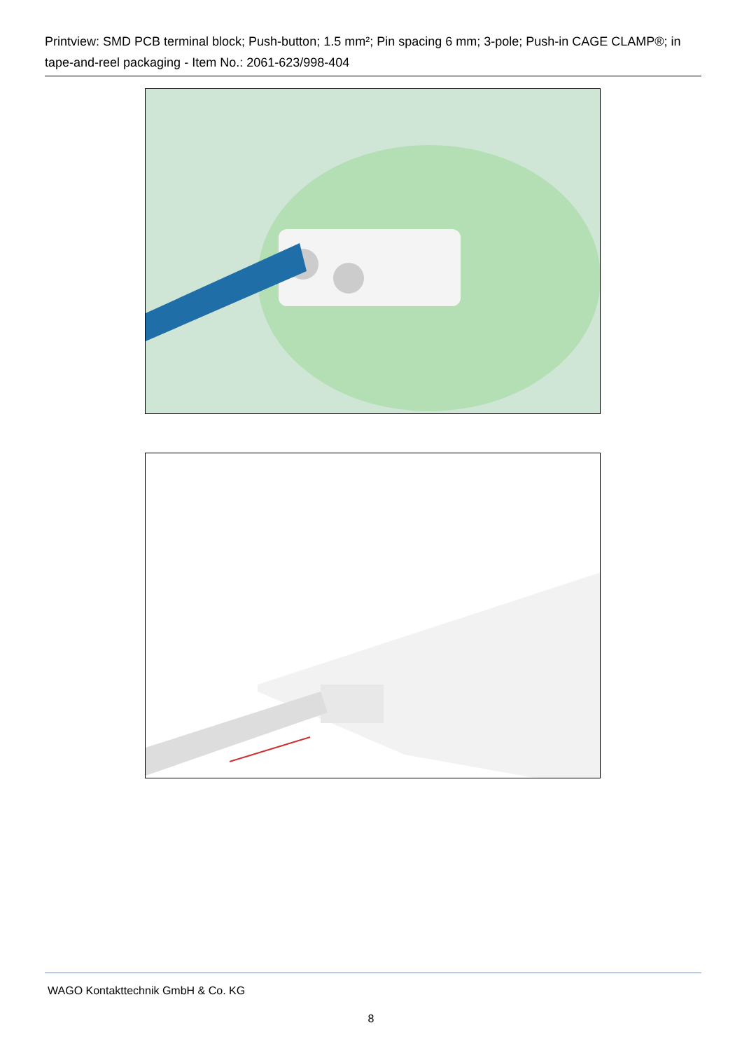Printview: SMD PCB terminal block; Push-button; 1.5 mm²; Pin spacing 6 mm; 3-pole; Push-in CAGE CLAMP®; in tape-and-reel packaging - Item No.: 2061-623/998-404
WAGO Kontakttechnik GmbH & Co. KG
8